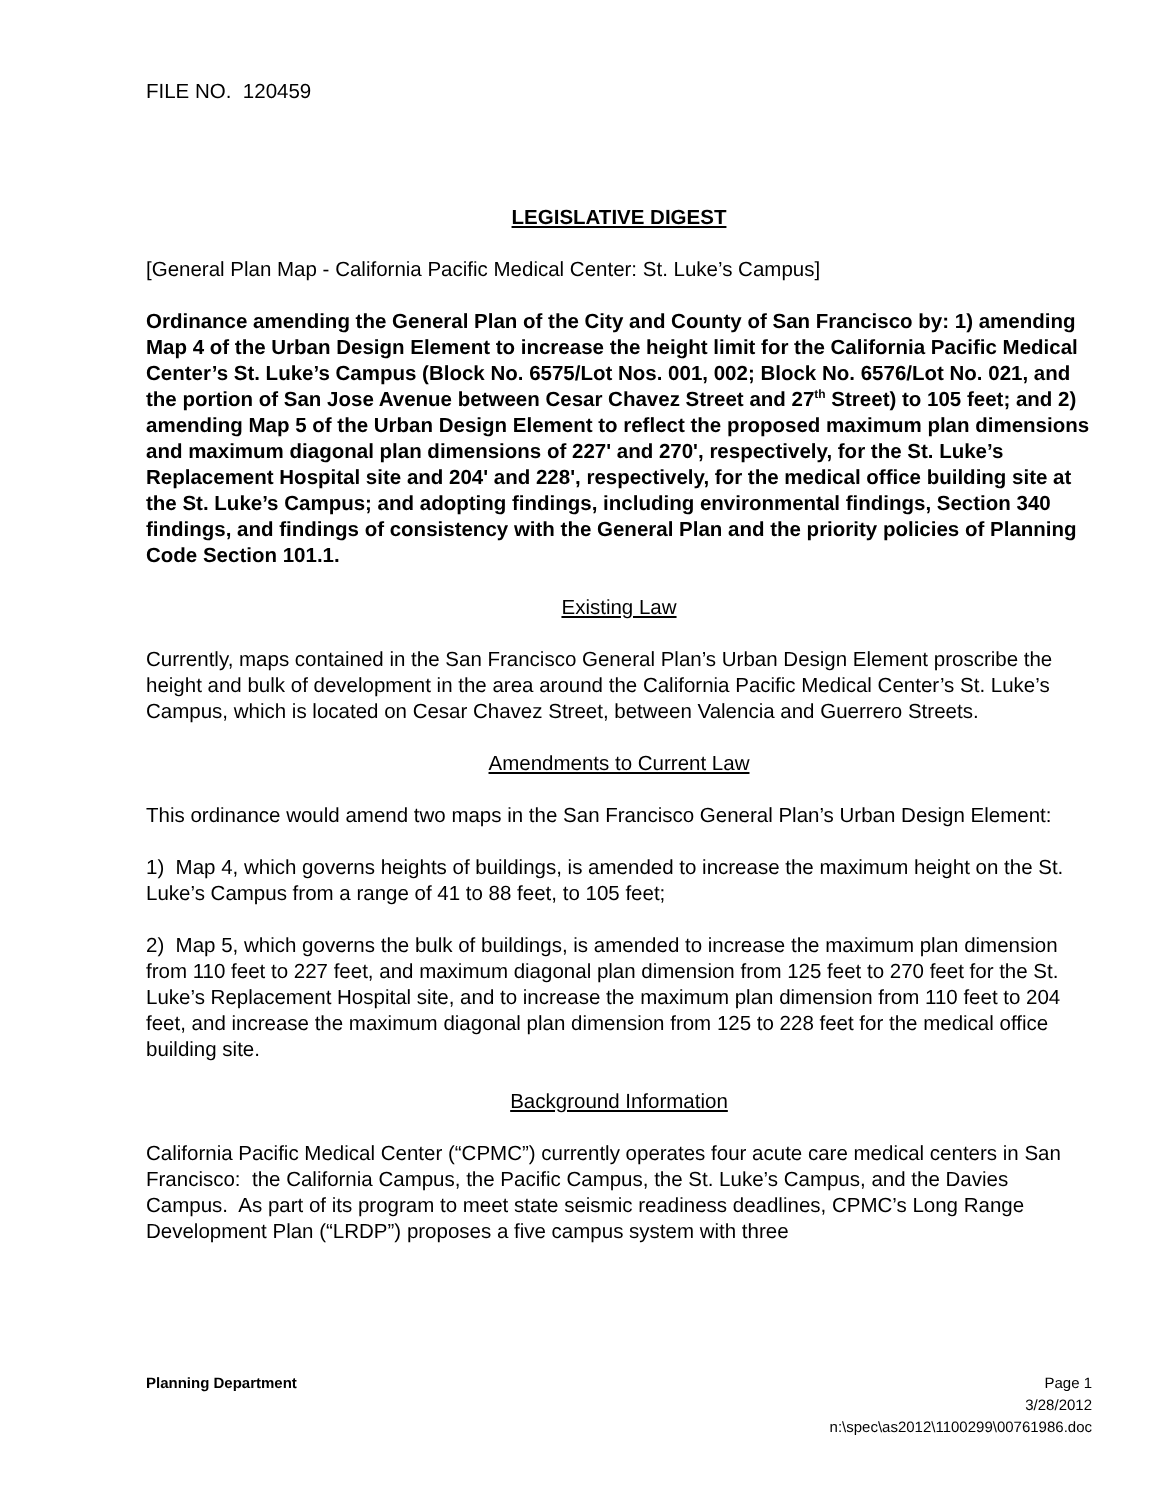FILE NO. 120459
LEGISLATIVE DIGEST
[General Plan Map - California Pacific Medical Center: St. Luke’s Campus]
Ordinance amending the General Plan of the City and County of San Francisco by: 1) amending Map 4 of the Urban Design Element to increase the height limit for the California Pacific Medical Center’s St. Luke’s Campus (Block No. 6575/Lot Nos. 001, 002; Block No. 6576/Lot No. 021, and the portion of San Jose Avenue between Cesar Chavez Street and 27<sup>th</sup> Street) to 105 feet; and 2) amending Map 5 of the Urban Design Element to reflect the proposed maximum plan dimensions and maximum diagonal plan dimensions of 227' and 270', respectively, for the St. Luke’s Replacement Hospital site and 204' and 228', respectively, for the medical office building site at the St. Luke’s Campus; and adopting findings, including environmental findings, Section 340 findings, and findings of consistency with the General Plan and the priority policies of Planning Code Section 101.1.
Existing Law
Currently, maps contained in the San Francisco General Plan’s Urban Design Element proscribe the height and bulk of development in the area around the California Pacific Medical Center’s St. Luke’s Campus, which is located on Cesar Chavez Street, between Valencia and Guerrero Streets.
Amendments to Current Law
This ordinance would amend two maps in the San Francisco General Plan’s Urban Design Element:
1) Map 4, which governs heights of buildings, is amended to increase the maximum height on the St. Luke’s Campus from a range of 41 to 88 feet, to 105 feet;
2) Map 5, which governs the bulk of buildings, is amended to increase the maximum plan dimension from 110 feet to 227 feet, and maximum diagonal plan dimension from 125 feet to 270 feet for the St. Luke’s Replacement Hospital site, and to increase the maximum plan dimension from 110 feet to 204 feet, and increase the maximum diagonal plan dimension from 125 to 228 feet for the medical office building site.
Background Information
California Pacific Medical Center (“CPMC”) currently operates four acute care medical centers in San Francisco: the California Campus, the Pacific Campus, the St. Luke’s Campus, and the Davies Campus. As part of its program to meet state seismic readiness deadlines, CPMC’s Long Range Development Plan (“LRDP”) proposes a five campus system with three
Planning Department Page 1
3/28/2012
n:\spec\as2012\1100299\00761986.doc